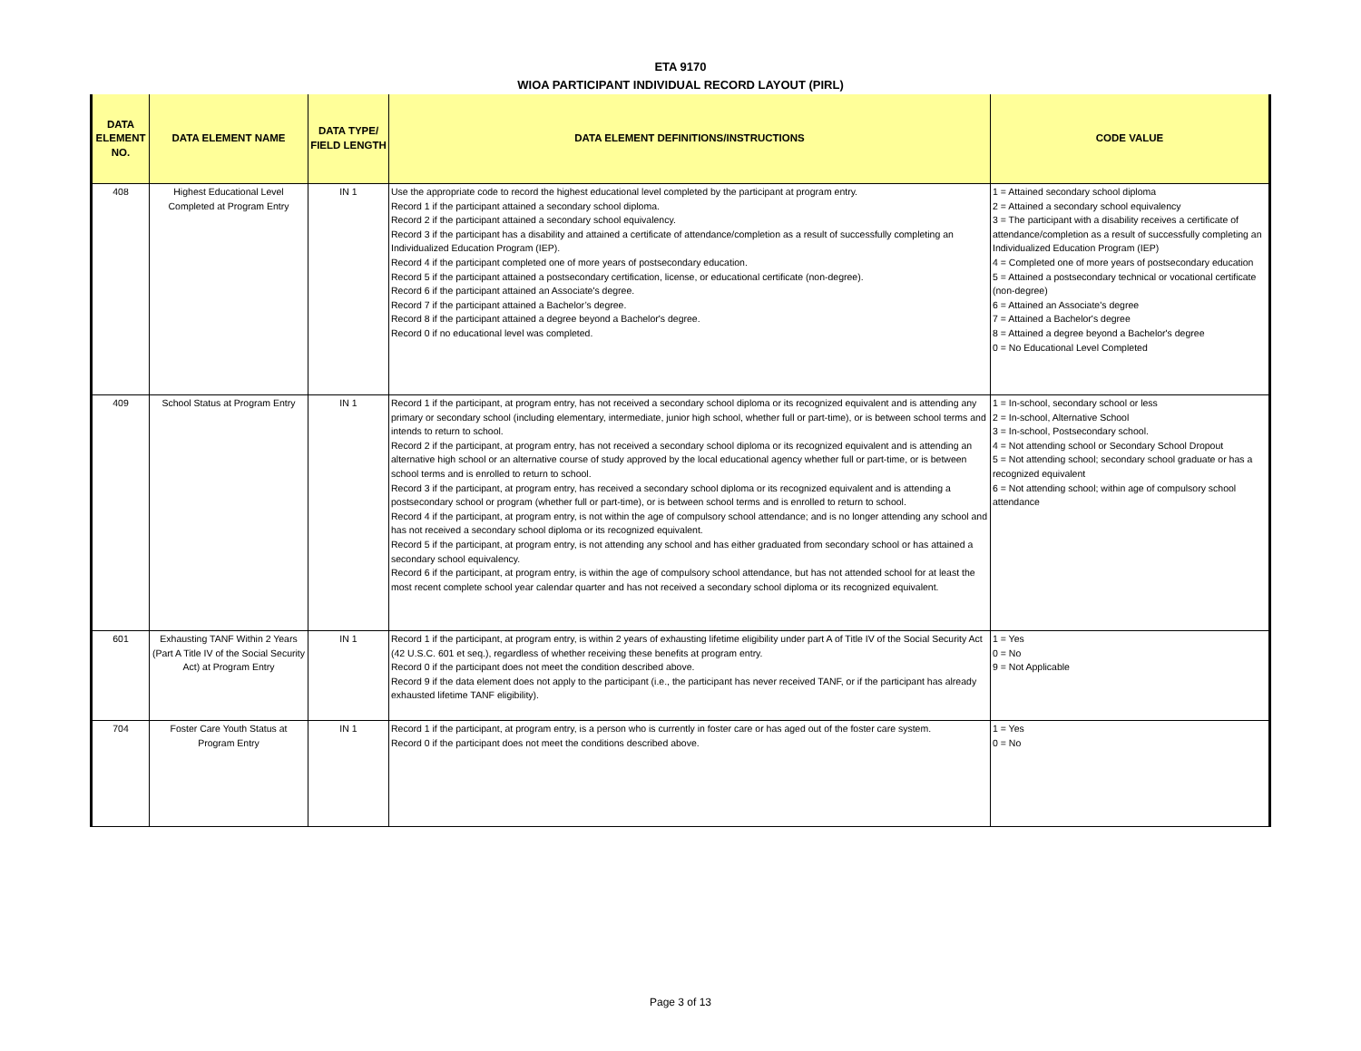ETA 9170
WIOA PARTICIPANT INDIVIDUAL RECORD LAYOUT (PIRL)
| DATA ELEMENT NO. | DATA ELEMENT NAME | DATA TYPE/ FIELD LENGTH | DATA ELEMENT DEFINITIONS/INSTRUCTIONS | CODE VALUE |
| --- | --- | --- | --- | --- |
| 408 | Highest Educational Level Completed at Program Entry | IN 1 | Use the appropriate code to record the highest educational level completed by the participant at program entry. Record 1 if the participant attained a secondary school diploma. Record 2 if the participant attained a secondary school equivalency. Record 3 if the participant has a disability and attained a certificate of attendance/completion as a result of successfully completing an Individualized Education Program (IEP). Record 4 if the participant completed one of more years of postsecondary education. Record 5 if the participant attained a postsecondary certification, license, or educational certificate (non-degree). Record 6 if the participant attained an Associate's degree. Record 7 if the participant attained a Bachelor’s degree. Record 8 if the participant attained a degree beyond a Bachelor's degree. Record 0 if no educational level was completed. | 1 = Attained secondary school diploma 2 = Attained a secondary school equivalency 3 = The participant with a disability receives a certificate of attendance/completion as a result of successfully completing an Individualized Education Program (IEP) 4 = Completed one of more years of postsecondary education 5 = Attained a postsecondary technical or vocational certificate (non-degree) 6 = Attained an Associate's degree 7 = Attained a Bachelor's degree 8 = Attained a degree beyond a Bachelor's degree 0 = No Educational Level Completed |
| 409 | School Status at Program Entry | IN 1 | Record 1 if the participant, at program entry, has not received a secondary school diploma or its recognized equivalent and is attending any primary or secondary school (including elementary, intermediate, junior high school, whether full or part-time), or is between school terms and intends to return to school. Record 2 if the participant, at program entry, has not received a secondary school diploma or its recognized equivalent and is attending an alternative high school or an alternative course of study approved by the local educational agency whether full or part-time, or is between school terms and is enrolled to return to school. Record 3 if the participant, at program entry, has received a secondary school diploma or its recognized equivalent and is attending a postsecondary school or program (whether full or part-time), or is between school terms and is enrolled to return to school. Record 4 if the participant, at program entry, is not within the age of compulsory school attendance; and is no longer attending any school and has not received a secondary school diploma or its recognized equivalent. Record 5 if the participant, at program entry, is not attending any school and has either graduated from secondary school or has attained a secondary school equivalency. Record 6 if the participant, at program entry, is within the age of compulsory school attendance, but has not attended school for at least the most recent complete school year calendar quarter and has not received a secondary school diploma or its recognized equivalent. | 1 = In-school, secondary school or less 2 = In-school, Alternative School 3 = In-school, Postsecondary school. 4 = Not attending school or Secondary School Dropout 5 = Not attending school; secondary school graduate or has a recognized equivalent 6 = Not attending school; within age of compulsory school attendance |
| 601 | Exhausting TANF Within 2 Years (Part A Title IV of the Social Security Act) at Program Entry | IN 1 | Record 1 if the participant, at program entry, is within 2 years of exhausting lifetime eligibility under part A of Title IV of the Social Security Act (42 U.S.C. 601 et seq.), regardless of whether receiving these benefits at program entry. Record 0 if the participant does not meet the condition described above. Record 9 if the data element does not apply to the participant (i.e., the participant has never received TANF, or if the participant has already exhausted lifetime TANF eligibility). | 1 = Yes 0 = No 9 = Not Applicable |
| 704 | Foster Care Youth Status at Program Entry | IN 1 | Record 1 if the participant, at program entry, is a person who is currently in foster care or has aged out of the foster care system. Record 0 if the participant does not meet the conditions described above. | 1 = Yes 0 = No |
Page 3 of 13